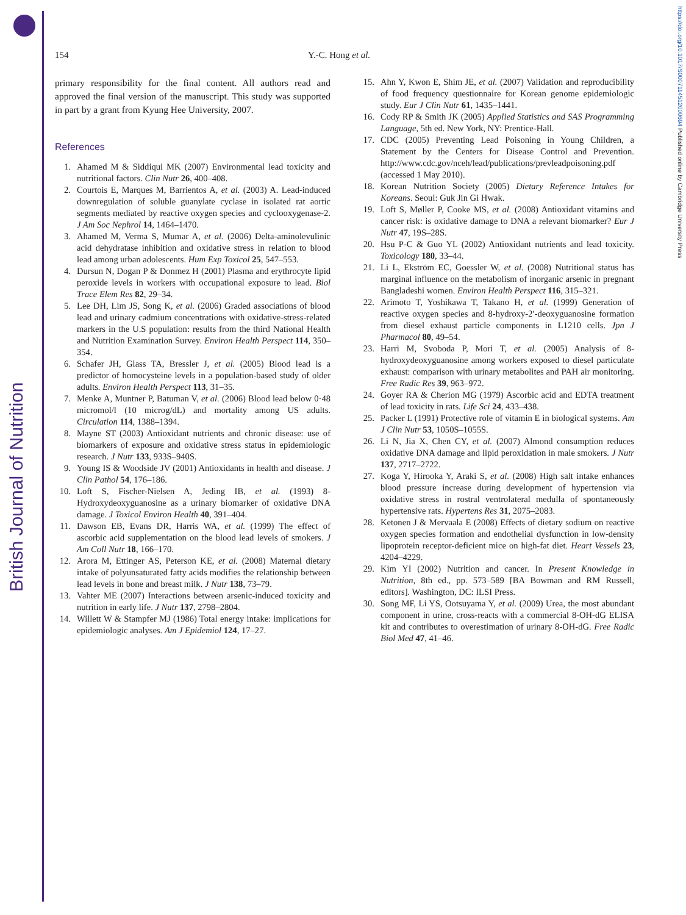British Journal of Nutrition
https://doi.org/10.1017/S0007114512000694 Published online by Cambridge University Press
154 Y.-C. Hong et al.
primary responsibility for the final content. All authors read and approved the final version of the manuscript. This study was supported in part by a grant from Kyung Hee University, 2007.
References
1. Ahamed M & Siddiqui MK (2007) Environmental lead toxicity and nutritional factors. Clin Nutr 26, 400–408.
2. Courtois E, Marques M, Barrientos A, et al. (2003) A. Lead-induced downregulation of soluble guanylate cyclase in isolated rat aortic segments mediated by reactive oxygen species and cyclooxygenase-2. J Am Soc Nephrol 14, 1464–1470.
3. Ahamed M, Verma S, Mumar A, et al. (2006) Delta-aminolevulinic acid dehydratase inhibition and oxidative stress in relation to blood lead among urban adolescents. Hum Exp Toxicol 25, 547–553.
4. Dursun N, Dogan P & Donmez H (2001) Plasma and erythrocyte lipid peroxide levels in workers with occupational exposure to lead. Biol Trace Elem Res 82, 29–34.
5. Lee DH, Lim JS, Song K, et al. (2006) Graded associations of blood lead and urinary cadmium concentrations with oxidative-stress-related markers in the U.S population: results from the third National Health and Nutrition Examination Survey. Environ Health Perspect 114, 350–354.
6. Schafer JH, Glass TA, Bressler J, et al. (2005) Blood lead is a predictor of homocysteine levels in a population-based study of older adults. Environ Health Perspect 113, 31–35.
7. Menke A, Muntner P, Batuman V, et al. (2006) Blood lead below 0·48 micromol/l (10 microg/dL) and mortality among US adults. Circulation 114, 1388–1394.
8. Mayne ST (2003) Antioxidant nutrients and chronic disease: use of biomarkers of exposure and oxidative stress status in epidemiologic research. J Nutr 133, 933S–940S.
9. Young IS & Woodside JV (2001) Antioxidants in health and disease. J Clin Pathol 54, 176–186.
10. Loft S, Fischer-Nielsen A, Jeding IB, et al. (1993) 8-Hydroxydeoxyguanosine as a urinary biomarker of oxidative DNA damage. J Toxicol Environ Health 40, 391–404.
11. Dawson EB, Evans DR, Harris WA, et al. (1999) The effect of ascorbic acid supplementation on the blood lead levels of smokers. J Am Coll Nutr 18, 166–170.
12. Arora M, Ettinger AS, Peterson KE, et al. (2008) Maternal dietary intake of polyunsaturated fatty acids modifies the relationship between lead levels in bone and breast milk. J Nutr 138, 73–79.
13. Vahter ME (2007) Interactions between arsenic-induced toxicity and nutrition in early life. J Nutr 137, 2798–2804.
14. Willett W & Stampfer MJ (1986) Total energy intake: implications for epidemiologic analyses. Am J Epidemiol 124, 17–27.
15. Ahn Y, Kwon E, Shim JE, et al. (2007) Validation and reproducibility of food frequency questionnaire for Korean genome epidemiologic study. Eur J Clin Nutr 61, 1435–1441.
16. Cody RP & Smith JK (2005) Applied Statistics and SAS Programming Language, 5th ed. New York, NY: Prentice-Hall.
17. CDC (2005) Preventing Lead Poisoning in Young Children, a Statement by the Centers for Disease Control and Prevention. http://www.cdc.gov/nceh/lead/publications/prevleadpoisoning.pdf (accessed 1 May 2010).
18. Korean Nutrition Society (2005) Dietary Reference Intakes for Koreans. Seoul: Guk Jin Gi Hwak.
19. Loft S, Møller P, Cooke MS, et al. (2008) Antioxidant vitamins and cancer risk: is oxidative damage to DNA a relevant biomarker? Eur J Nutr 47, 19S–28S.
20. Hsu P-C & Guo YL (2002) Antioxidant nutrients and lead toxicity. Toxicology 180, 33–44.
21. Li L, Ekström EC, Goessler W, et al. (2008) Nutritional status has marginal influence on the metabolism of inorganic arsenic in pregnant Bangladeshi women. Environ Health Perspect 116, 315–321.
22. Arimoto T, Yoshikawa T, Takano H, et al. (1999) Generation of reactive oxygen species and 8-hydroxy-2′-deoxyguanosine formation from diesel exhaust particle components in L1210 cells. Jpn J Pharmacol 80, 49–54.
23. Harri M, Svoboda P, Mori T, et al. (2005) Analysis of 8-hydroxydeoxyguanosine among workers exposed to diesel particulate exhaust: comparison with urinary metabolites and PAH air monitoring. Free Radic Res 39, 963–972.
24. Goyer RA & Cherion MG (1979) Ascorbic acid and EDTA treatment of lead toxicity in rats. Life Sci 24, 433–438.
25. Packer L (1991) Protective role of vitamin E in biological systems. Am J Clin Nutr 53, 1050S–1055S.
26. Li N, Jia X, Chen CY, et al. (2007) Almond consumption reduces oxidative DNA damage and lipid peroxidation in male smokers. J Nutr 137, 2717–2722.
27. Koga Y, Hirooka Y, Araki S, et al. (2008) High salt intake enhances blood pressure increase during development of hypertension via oxidative stress in rostral ventrolateral medulla of spontaneously hypertensive rats. Hypertens Res 31, 2075–2083.
28. Ketonen J & Mervaala E (2008) Effects of dietary sodium on reactive oxygen species formation and endothelial dysfunction in low-density lipoprotein receptor-deficient mice on high-fat diet. Heart Vessels 23, 4204–4229.
29. Kim YI (2002) Nutrition and cancer. In Present Knowledge in Nutrition, 8th ed., pp. 573–589 [BA Bowman and RM Russell, editors]. Washington, DC: ILSI Press.
30. Song MF, Li YS, Ootsuyama Y, et al. (2009) Urea, the most abundant component in urine, cross-reacts with a commercial 8-OH-dG ELISA kit and contributes to overestimation of urinary 8-OH-dG. Free Radic Biol Med 47, 41–46.